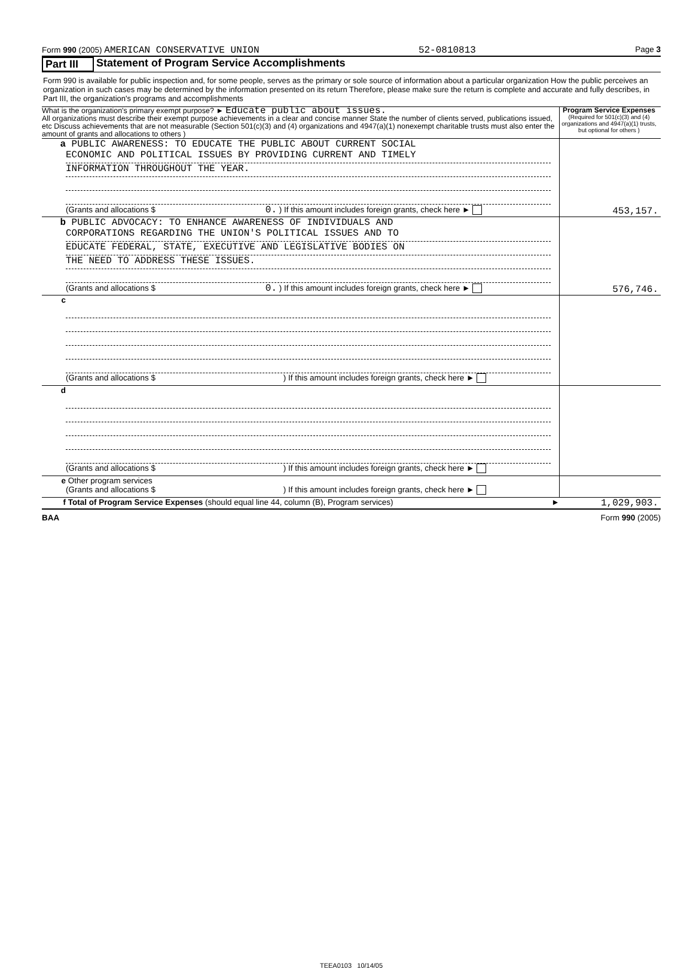Form 990 (2005) AMERICAN CONSERVATIVE UNION 52-0810813 Page 3
Part III Statement of Program Service Accomplishments
Form 990 is available for public inspection and, for some people, serves as the primary or sole source of information about a particular organization How the public perceives an organization in such cases may be determined by the information presented on its return Therefore, please make sure the return is complete and accurate and fully describes, in Part III, the organization's programs and accomplishments
| What is the organization's primary exempt purpose? ► Educate public about issues. All organizations must describe their exempt purpose achievements in a clear and concise manner State the number of clients served, publications issued, etc Discuss achievements that are not measurable (Section 501(c)(3) and (4) organizations and 4947(a)(1) nonexempt charitable trusts must also enter the amount of grants and allocations to others ) | Program Service Expenses (Required for 501(c)(3) and (4) organizations and 4947(a)(1) trusts, but optional for others ) |
| a PUBLIC AWARENESS: TO EDUCATE THE PUBLIC ABOUT CURRENT SOCIAL ECONOMIC AND POLITICAL ISSUES BY PROVIDING CURRENT AND TIMELY INFORMATION THROUGHOUT THE YEAR. (Grants and allocations $ 0. ) If this amount includes foreign grants, check here ► | 453,157. |
| b PUBLIC ADVOCACY: TO ENHANCE AWARENESS OF INDIVIDUALS AND CORPORATIONS REGARDING THE UNION'S POLITICAL ISSUES AND TO EDUCATE FEDERAL, STATE, EXECUTIVE AND LEGISLATIVE BODIES ON THE NEED TO ADDRESS THESE ISSUES. (Grants and allocations $ 0. ) If this amount includes foreign grants, check here ► | 576,746. |
| c (Grants and allocations $ ) If this amount includes foreign grants, check here ► | |
| d (Grants and allocations $ ) If this amount includes foreign grants, check here ► | |
| e Other program services (Grants and allocations $ ) If this amount includes foreign grants, check here ► | |
| f Total of Program Service Expenses (should equal line 44, column (B), Program services) ► | 1,029,903. |
BAA Form 990 (2005)
TEEA0103 10/14/05